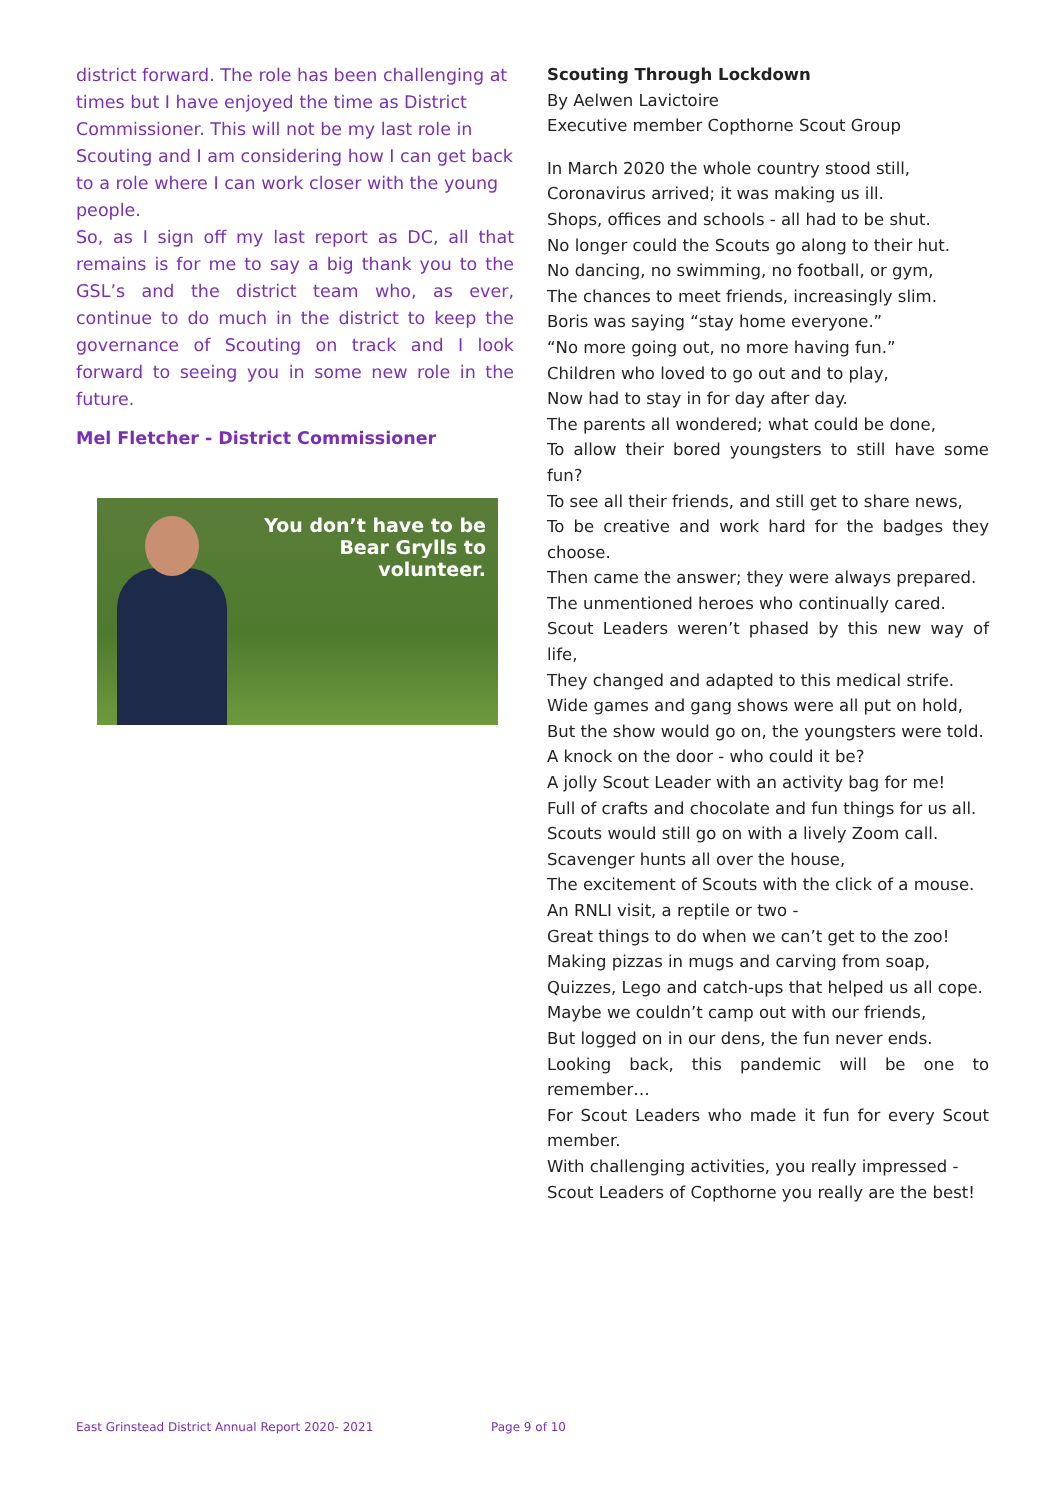district forward. The role has been challenging at times but I have enjoyed the time as District Commissioner. This will not be my last role in Scouting and I am considering how I can get back to a role where I can work closer with the young people.
So, as I sign off my last report as DC, all that remains is for me to say a big thank you to the GSL’s and the district team who, as ever, continue to do much in the district to keep the governance of Scouting on track and I look forward to seeing you in some new role in the future.
Mel Fletcher - District Commissioner
You don’t have to be
Bear Grylls to
volunteer.
Scouting Through Lockdown
By Aelwen Lavictoire
Executive member Copthorne Scout Group
In March 2020 the whole country stood still,
Coronavirus arrived; it was making us ill.
Shops, offices and schools - all had to be shut.
No longer could the Scouts go along to their hut.
No dancing, no swimming, no football, or gym,
The chances to meet friends, increasingly slim.
Boris was saying “stay home everyone.”
“No more going out, no more having fun.”
Children who loved to go out and to play,
Now had to stay in for day after day.
The parents all wondered; what could be done,
To allow their bored youngsters to still have some fun?
To see all their friends, and still get to share news,
To be creative and work hard for the badges they choose.
Then came the answer; they were always prepared.
The unmentioned heroes who continually cared.
Scout Leaders weren’t phased by this new way of life,
They changed and adapted to this medical strife.
Wide games and gang shows were all put on hold,
But the show would go on, the youngsters were told.
A knock on the door - who could it be?
A jolly Scout Leader with an activity bag for me!
Full of crafts and chocolate and fun things for us all.
Scouts would still go on with a lively Zoom call.
Scavenger hunts all over the house,
The excitement of Scouts with the click of a mouse.
An RNLI visit, a reptile or two -
Great things to do when we can’t get to the zoo!
Making pizzas in mugs and carving from soap,
Quizzes, Lego and catch-ups that helped us all cope.
Maybe we couldn’t camp out with our friends,
But logged on in our dens, the fun never ends.
Looking back, this pandemic will be one to remember…
For Scout Leaders who made it fun for every Scout member.
With challenging activities, you really impressed -
Scout Leaders of Copthorne you really are the best!
East Grinstead District Annual Report 2020- 2021
Page 9 of 10